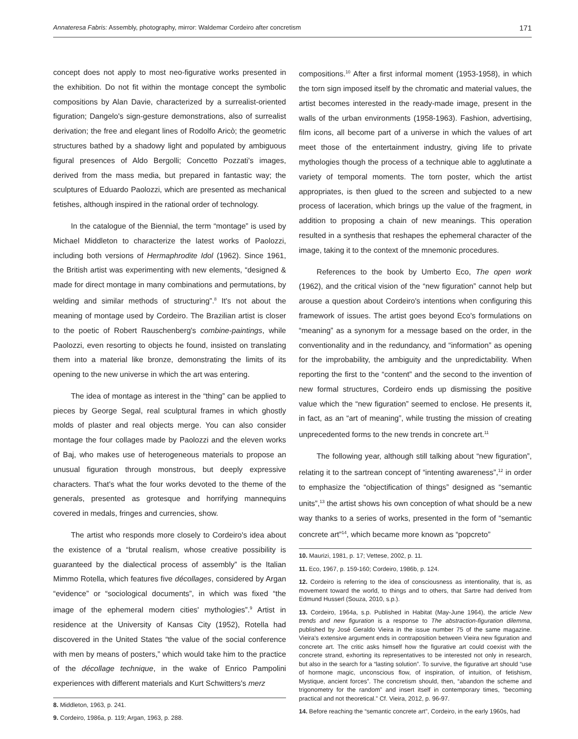Annateresa Fabris: Assembly, photography, mirror: Waldemar Cordeiro after concretism 171
concept does not apply to most neo-figurative works presented in the exhibition. Do not fit within the montage concept the symbolic compositions by Alan Davie, characterized by a surrealist-oriented figuration; Dangelo's sign-gesture demonstrations, also of surrealist derivation; the free and elegant lines of Rodolfo Aricò; the geometric structures bathed by a shadowy light and populated by ambiguous figural presences of Aldo Bergolli; Concetto Pozzati's images, derived from the mass media, but prepared in fantastic way; the sculptures of Eduardo Paolozzi, which are presented as mechanical fetishes, although inspired in the rational order of technology.
In the catalogue of the Biennial, the term “montage” is used by Michael Middleton to characterize the latest works of Paolozzi, including both versions of Hermaphrodite Idol (1962). Since 1961, the British artist was experimenting with new elements, “designed & made for direct montage in many combinations and permutations, by welding and similar methods of structuring”.<sup>8</sup> It's not about the meaning of montage used by Cordeiro. The Brazilian artist is closer to the poetic of Robert Rauschenberg's combine-paintings, while Paolozzi, even resorting to objects he found, insisted on translating them into a material like bronze, demonstrating the limits of its opening to the new universe in which the art was entering.
The idea of montage as interest in the “thing” can be applied to pieces by George Segal, real sculptural frames in which ghostly molds of plaster and real objects merge. You can also consider montage the four collages made by Paolozzi and the eleven works of Baj, who makes use of heterogeneous materials to propose an unusual figuration through monstrous, but deeply expressive characters. That's what the four works devoted to the theme of the generals, presented as grotesque and horrifying mannequins covered in medals, fringes and currencies, show.
The artist who responds more closely to Cordeiro's idea about the existence of a “brutal realism, whose creative possibility is guaranteed by the dialectical process of assembly” is the Italian Mimmo Rotella, which features five décollages, considered by Argan “evidence” or “sociological documents”, in which was fixed “the image of the ephemeral modern cities' mythologies”.<sup>9</sup> Artist in residence at the University of Kansas City (1952), Rotella had discovered in the United States “the value of the social conference with men by means of posters,” which would take him to the practice of the décollage technique, in the wake of Enrico Pampolini experiences with different materials and Kurt Schwitters's merz
8. Middleton, 1963, p. 241.
9. Cordeiro, 1986a, p. 119; Argan, 1963, p. 288.
compositions.<sup>10</sup> After a first informal moment (1953-1958), in which the torn sign imposed itself by the chromatic and material values, the artist becomes interested in the ready-made image, present in the walls of the urban environments (1958-1963). Fashion, advertising, film icons, all become part of a universe in which the values of art meet those of the entertainment industry, giving life to private mythologies though the process of a technique able to agglutinate a variety of temporal moments. The torn poster, which the artist appropriates, is then glued to the screen and subjected to a new process of laceration, which brings up the value of the fragment, in addition to proposing a chain of new meanings. This operation resulted in a synthesis that reshapes the ephemeral character of the image, taking it to the context of the mnemonic procedures.
References to the book by Umberto Eco, The open work (1962), and the critical vision of the “new figuration” cannot help but arouse a question about Cordeiro's intentions when configuring this framework of issues. The artist goes beyond Eco's formulations on “meaning” as a synonym for a message based on the order, in the conventionality and in the redundancy, and “information” as opening for the improbability, the ambiguity and the unpredictability. When reporting the first to the “content” and the second to the invention of new formal structures, Cordeiro ends up dismissing the positive value which the “new figuration” seemed to enclose. He presents it, in fact, as an “art of meaning”, while trusting the mission of creating unprecedented forms to the new trends in concrete art.<sup>11</sup>
The following year, although still talking about “new figuration”, relating it to the sartrean concept of “intenting awareness”,<sup>12</sup> in order to emphasize the “objectification of things” designed as “semantic units”,<sup>13</sup> the artist shows his own conception of what should be a new way thanks to a series of works, presented in the form of “semantic concrete art”<sup>14</sup>, which became more known as “popcreto”
10. Maurizi, 1981, p. 17; Vettese, 2002, p. 11.
11. Eco, 1967, p. 159-160; Cordeiro, 1986b, p. 124.
12. Cordeiro is referring to the idea of consciousness as intentionality, that is, as movement toward the world, to things and to others, that Sartre had derived from Edmund Husserl (Souza, 2010, s.p.).
13. Cordeiro, 1964a, s.p. Published in Habitat (May-June 1964), the article New trends and new figuration is a response to The abstraction-figuration dilemma, published by José Geraldo Vieira in the issue number 75 of the same magazine. Vieira's extensive argument ends in contraposition between Vieira new figuration and concrete art. The critic asks himself how the figurative art could coexist with the concrete strand, exhorting its representatives to be interested not only in research, but also in the search for a “lasting solution”. To survive, the figurative art should “use of hormone magic, unconscious flow, of inspiration, of intuition, of fetishism, Mystique, ancient forces”. The concretism should, then, “abandon the scheme and trigonometry for the random” and insert itself in contemporary times, “becoming practical and not theoretical.” Cf. Vieira, 2012, p. 96-97.
14. Before reaching the “semantic concrete art”, Cordeiro, in the early 1960s, had